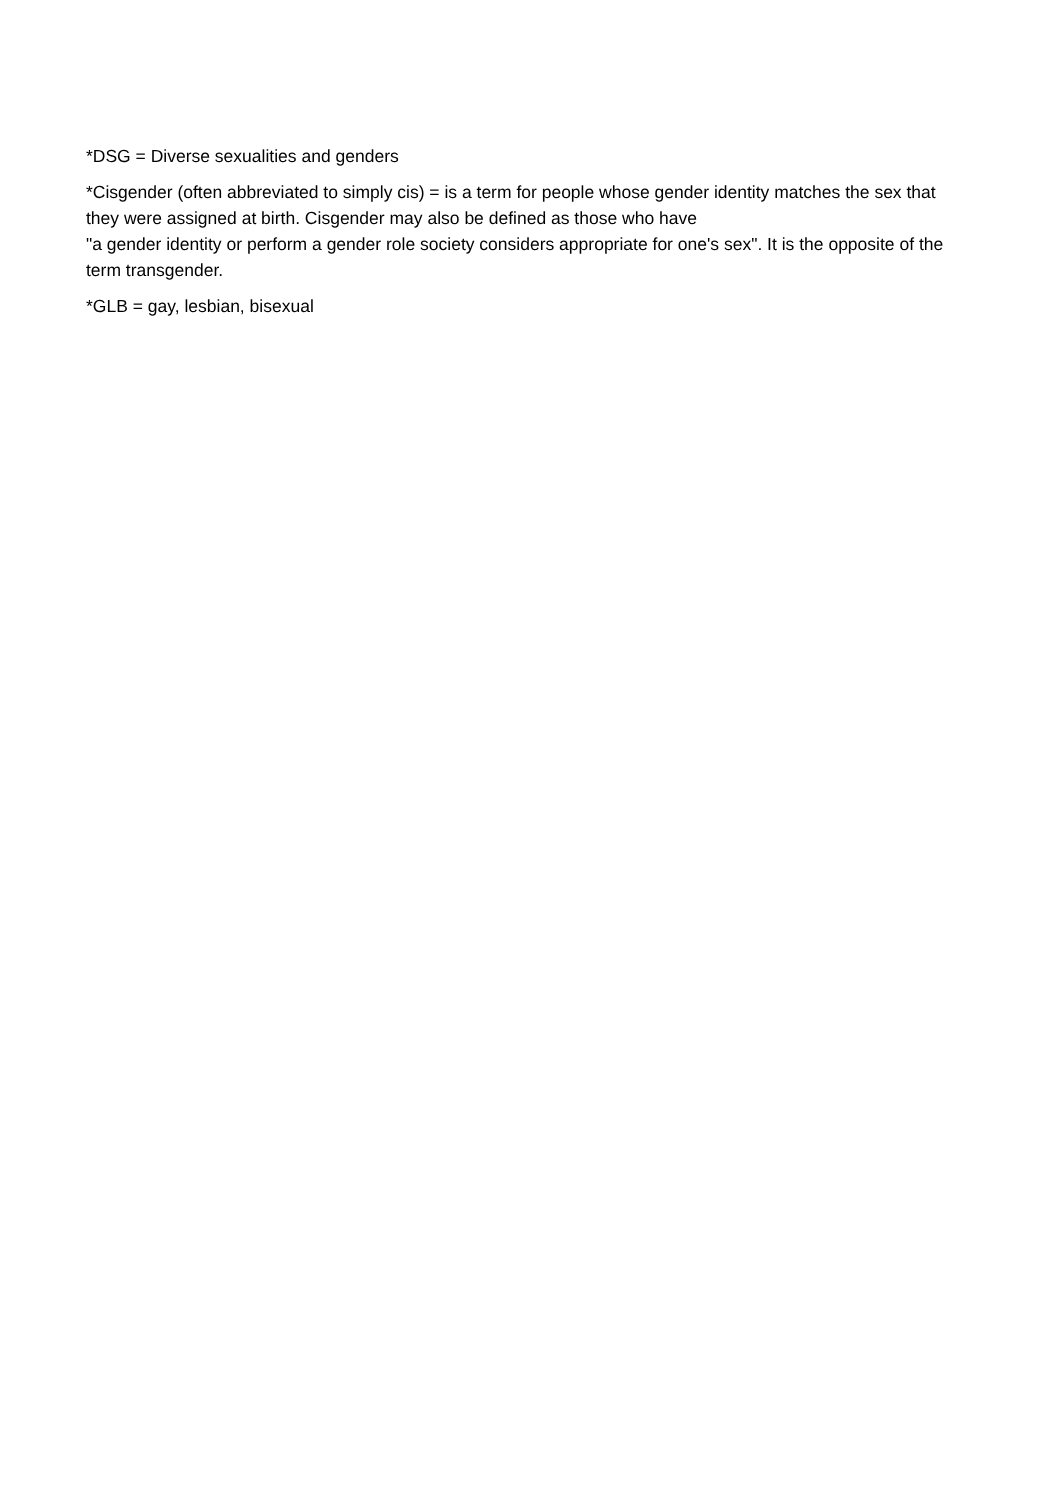*DSG = Diverse sexualities and genders
*Cisgender (often abbreviated to simply cis) = is a term for people whose gender identity matches the sex that they were assigned at birth. Cisgender may also be defined as those who have
"a gender identity or perform a gender role society considers appropriate for one's sex". It is the opposite of the term transgender.
*GLB = gay, lesbian, bisexual